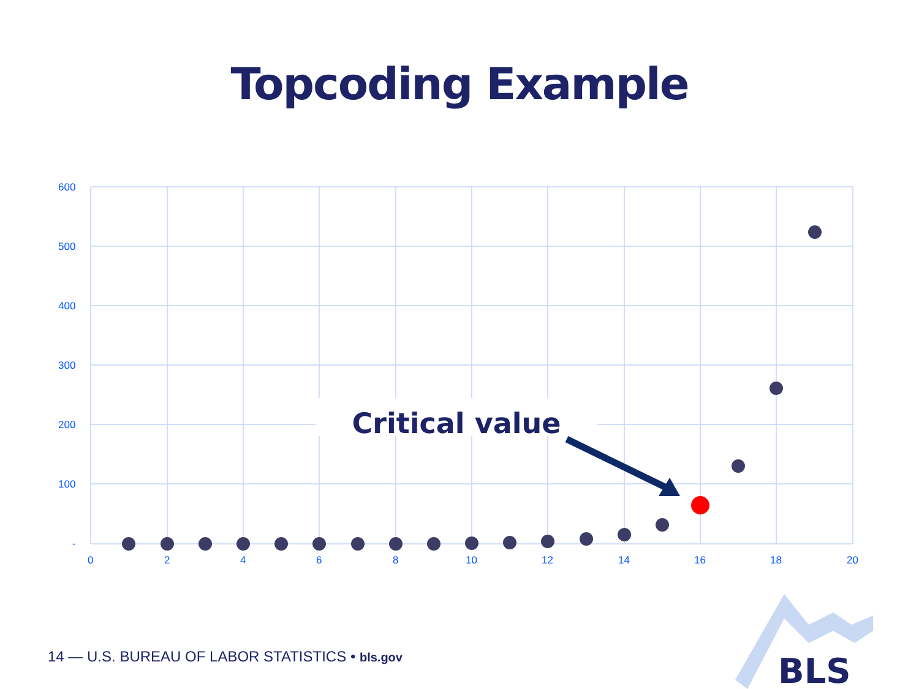Topcoding Example
600
500
400
300
200
100
-
0
2
4
6
8
10
12
14
16
18
20
Critical value
14 — U.S. BUREAU OF LABOR STATISTICS • bls.gov
BLS